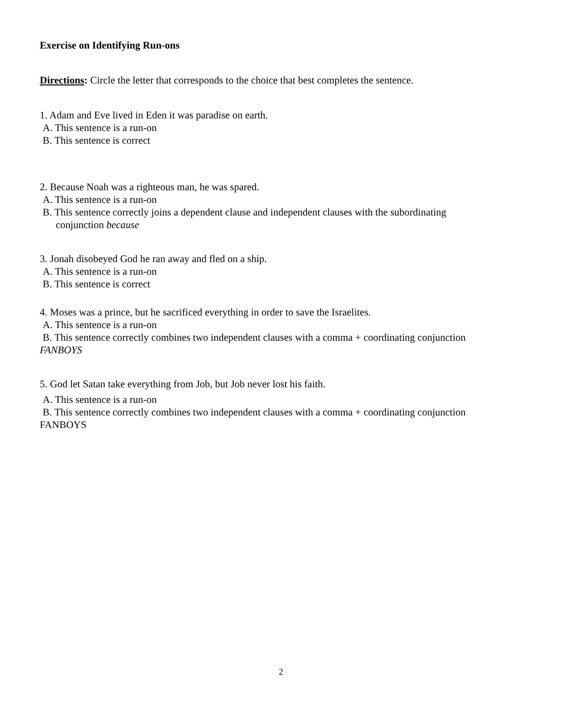Exercise on Identifying Run-ons
Directions: Circle the letter that corresponds to the choice that best completes the sentence.
1. Adam and Eve lived in Eden it was paradise on earth.
A. This sentence is a run-on
B. This sentence is correct
2. Because Noah was a righteous man, he was spared.
A. This sentence is a run-on
B. This sentence correctly joins a dependent clause and independent clauses with the subordinating
conjunction because
3. Jonah disobeyed God he ran away and fled on a ship.
A. This sentence is a run-on
B. This sentence is correct
4. Moses was a prince, but he sacrificed everything in order to save the Israelites.
A. This sentence is a run-on
B. This sentence correctly combines two independent clauses with a comma + coordinating conjunction
FANBOYS
5. God let Satan take everything from Job, but Job never lost his faith.
A. This sentence is a run-on
B. This sentence correctly combines two independent clauses with a comma + coordinating conjunction
FANBOYS
2